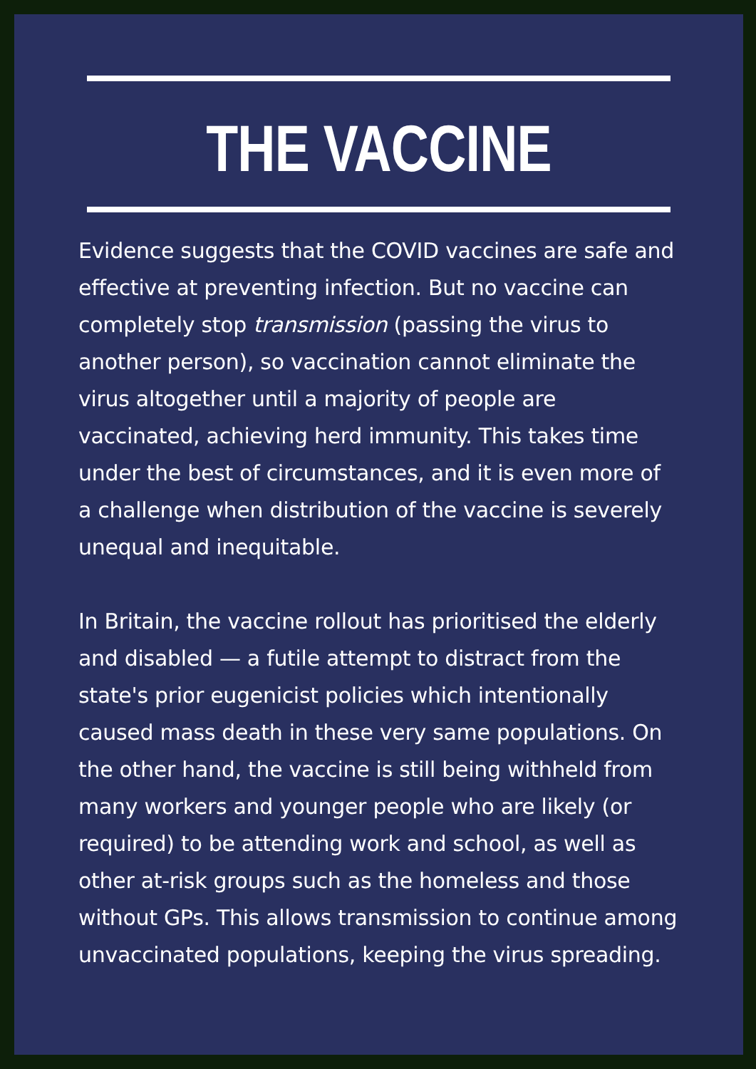THE VACCINE
Evidence suggests that the COVID vaccines are safe and effective at preventing infection. But no vaccine can completely stop transmission (passing the virus to another person), so vaccination cannot eliminate the virus altogether until a majority of people are vaccinated, achieving herd immunity. This takes time under the best of circumstances, and it is even more of a challenge when distribution of the vaccine is severely unequal and inequitable.
In Britain, the vaccine rollout has prioritised the elderly and disabled — a futile attempt to distract from the state's prior eugenicist policies which intentionally caused mass death in these very same populations. On the other hand, the vaccine is still being withheld from many workers and younger people who are likely (or required) to be attending work and school, as well as other at-risk groups such as the homeless and those without GPs. This allows transmission to continue among unvaccinated populations, keeping the virus spreading.